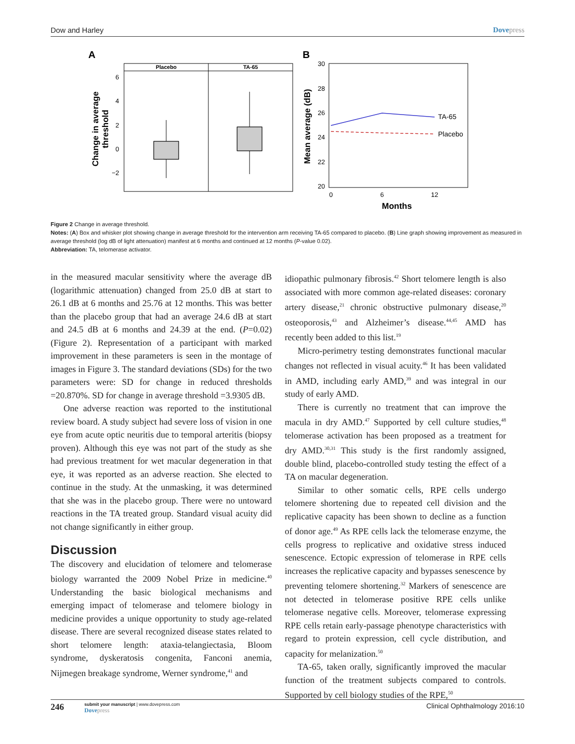Dow and Harley Dovepress
A
B
Placebo
TA-65
6
4
2
0
−2
Change in average
threshold
30
28
26
24
22
20
Mean average (dB)
TA-65
Placebo
0
6
12
Months
Figure 2 Change in average threshold.
Notes: (A) Box and whisker plot showing change in average threshold for the intervention arm receiving TA-65 compared to placebo. (B) Line graph showing improvement as measured in average threshold (log dB of light attenuation) manifest at 6 months and continued at 12 months (P-value 0.02).
Abbreviation: TA, telomerase activator.
in the measured macular sensitivity where the average dB (logarithmic attenuation) changed from 25.0 dB at start to 26.1 dB at 6 months and 25.76 at 12 months. This was better than the placebo group that had an average 24.6 dB at start and 24.5 dB at 6 months and 24.39 at the end. (P=0.02) (Figure 2). Representation of a participant with marked improvement in these parameters is seen in the montage of images in Figure 3. The standard deviations (SDs) for the two parameters were: SD for change in reduced thresholds =20.870%. SD for change in average threshold =3.9305 dB.
One adverse reaction was reported to the institutional review board. A study subject had severe loss of vision in one eye from acute optic neuritis due to temporal arteritis (biopsy proven). Although this eye was not part of the study as she had previous treatment for wet macular degeneration in that eye, it was reported as an adverse reaction. She elected to continue in the study. At the unmasking, it was determined that she was in the placebo group. There were no untoward reactions in the TA treated group. Standard visual acuity did not change significantly in either group.
Discussion
The discovery and elucidation of telomere and telomerase biology warranted the 2009 Nobel Prize in medicine.<sup>40</sup> Understanding the basic biological mechanisms and emerging impact of telomerase and telomere biology in medicine provides a unique opportunity to study age-related disease. There are several recognized disease states related to short telomere length: ataxia-telangiectasia, Bloom syndrome, dyskeratosis congenita, Fanconi anemia, Nijmegen breakage syndrome, Werner syndrome,<sup>41</sup> and
idiopathic pulmonary fibrosis.<sup>42</sup> Short telomere length is also associated with more common age-related diseases: coronary artery disease,<sup>21</sup> chronic obstructive pulmonary disease,<sup>20</sup> osteoporosis,<sup>43</sup> and Alzheimer’s disease.<sup>44,45</sup> AMD has recently been added to this list.<sup>19</sup>
Micro-perimetry testing demonstrates functional macular changes not reflected in visual acuity.<sup>46</sup> It has been validated in AMD, including early AMD,<sup>39</sup> and was integral in our study of early AMD.
There is currently no treatment that can improve the macula in dry AMD.<sup>47</sup> Supported by cell culture studies,<sup>48</sup> telomerase activation has been proposed as a treatment for dry AMD.<sup>30,31</sup> This study is the first randomly assigned, double blind, placebo-controlled study testing the effect of a TA on macular degeneration.
Similar to other somatic cells, RPE cells undergo telomere shortening due to repeated cell division and the replicative capacity has been shown to decline as a function of donor age.<sup>49</sup> As RPE cells lack the telomerase enzyme, the cells progress to replicative and oxidative stress induced senescence. Ectopic expression of telomerase in RPE cells increases the replicative capacity and bypasses senescence by preventing telomere shortening.<sup>32</sup> Markers of senescence are not detected in telomerase positive RPE cells unlike telomerase negative cells. Moreover, telomerase expressing RPE cells retain early-passage phenotype characteristics with regard to protein expression, cell cycle distribution, and capacity for melanization.<sup>50</sup>
TA-65, taken orally, significantly improved the macular function of the treatment subjects compared to controls. Supported by cell biology studies of the RPE,<sup>50</sup>
246
submit your manuscript | www.dovepress.com
Dovepress
Clinical Ophthalmology 2016:10